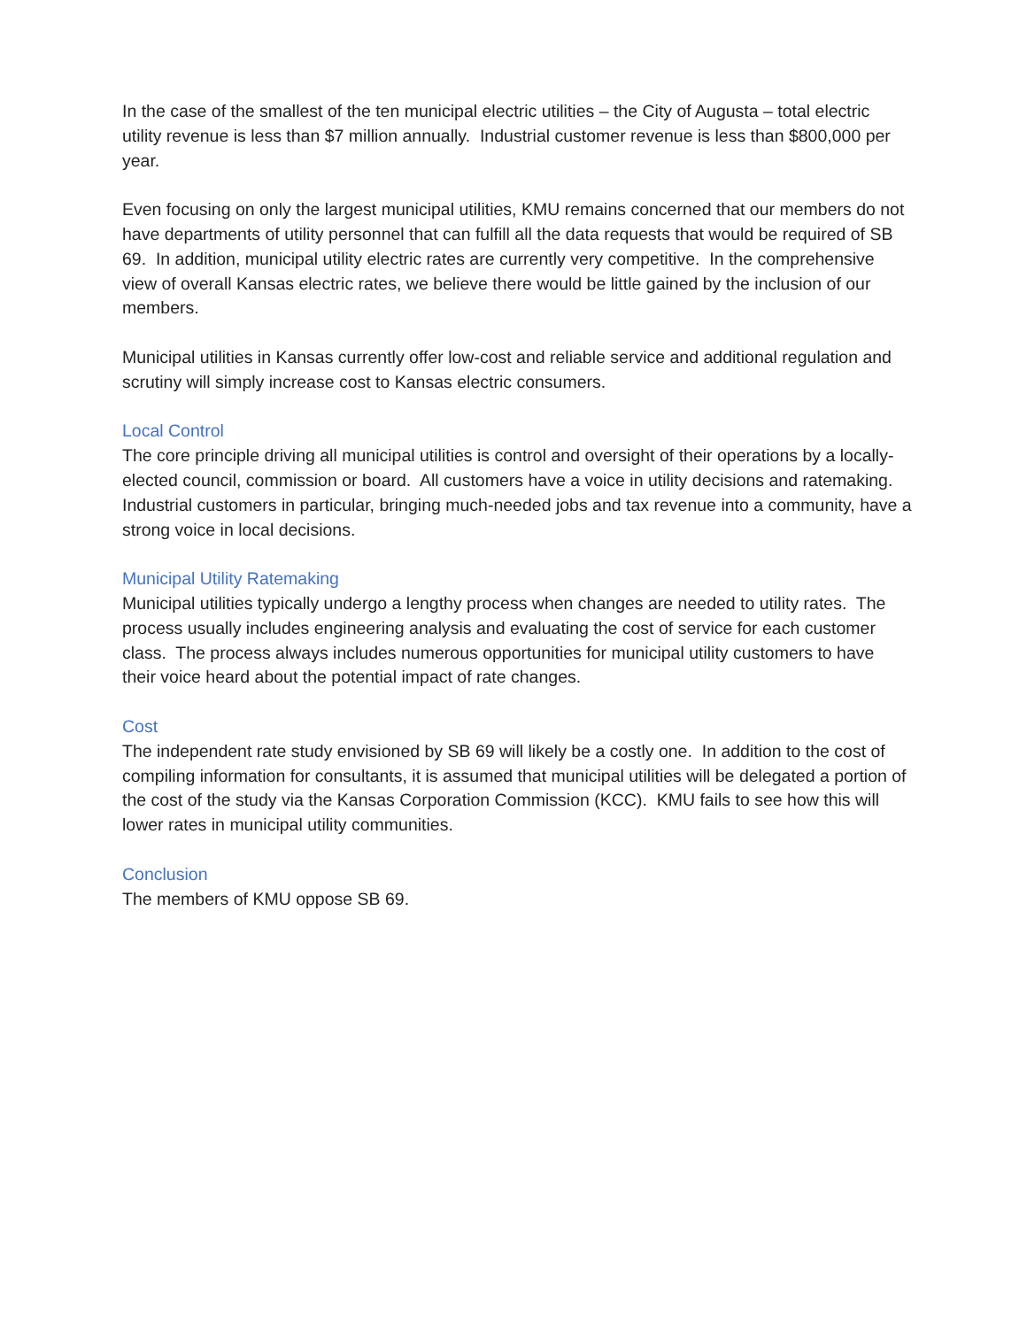In the case of the smallest of the ten municipal electric utilities – the City of Augusta – total electric utility revenue is less than $7 million annually. Industrial customer revenue is less than $800,000 per year.
Even focusing on only the largest municipal utilities, KMU remains concerned that our members do not have departments of utility personnel that can fulfill all the data requests that would be required of SB 69. In addition, municipal utility electric rates are currently very competitive. In the comprehensive view of overall Kansas electric rates, we believe there would be little gained by the inclusion of our members.
Municipal utilities in Kansas currently offer low-cost and reliable service and additional regulation and scrutiny will simply increase cost to Kansas electric consumers.
Local Control
The core principle driving all municipal utilities is control and oversight of their operations by a locally-elected council, commission or board. All customers have a voice in utility decisions and ratemaking. Industrial customers in particular, bringing much-needed jobs and tax revenue into a community, have a strong voice in local decisions.
Municipal Utility Ratemaking
Municipal utilities typically undergo a lengthy process when changes are needed to utility rates. The process usually includes engineering analysis and evaluating the cost of service for each customer class. The process always includes numerous opportunities for municipal utility customers to have their voice heard about the potential impact of rate changes.
Cost
The independent rate study envisioned by SB 69 will likely be a costly one. In addition to the cost of compiling information for consultants, it is assumed that municipal utilities will be delegated a portion of the cost of the study via the Kansas Corporation Commission (KCC). KMU fails to see how this will lower rates in municipal utility communities.
Conclusion
The members of KMU oppose SB 69.